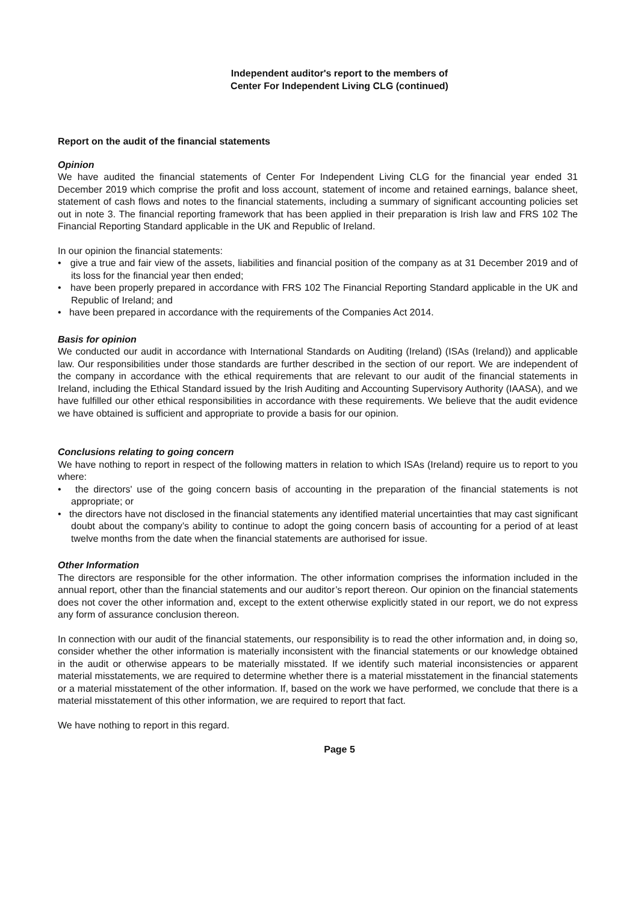Independent auditor's report to the members of
Center For Independent Living CLG (continued)
Report on the audit of the financial statements
Opinion
We have audited the financial statements of Center For Independent Living CLG for the financial year ended 31 December 2019 which comprise the profit and loss account, statement of income and retained earnings, balance sheet, statement of cash flows and notes to the financial statements, including a summary of significant accounting policies set out in note 3. The financial reporting framework that has been applied in their preparation is Irish law and FRS 102 The Financial Reporting Standard applicable in the UK and Republic of Ireland.
In our opinion the financial statements:
• give a true and fair view of the assets, liabilities and financial position of the company as at 31 December 2019 and of its loss for the financial year then ended;
• have been properly prepared in accordance with FRS 102 The Financial Reporting Standard applicable in the UK and Republic of Ireland; and
• have been prepared in accordance with the requirements of the Companies Act 2014.
Basis for opinion
We conducted our audit in accordance with International Standards on Auditing (Ireland) (ISAs (Ireland)) and applicable law. Our responsibilities under those standards are further described in the section of our report. We are independent of the company in accordance with the ethical requirements that are relevant to our audit of the financial statements in Ireland, including the Ethical Standard issued by the Irish Auditing and Accounting Supervisory Authority (IAASA), and we have fulfilled our other ethical responsibilities in accordance with these requirements. We believe that the audit evidence we have obtained is sufficient and appropriate to provide a basis for our opinion.
Conclusions relating to going concern
We have nothing to report in respect of the following matters in relation to which ISAs (Ireland) require us to report to you where:
• the directors' use of the going concern basis of accounting in the preparation of the financial statements is not appropriate; or
• the directors have not disclosed in the financial statements any identified material uncertainties that may cast significant doubt about the company’s ability to continue to adopt the going concern basis of accounting for a period of at least twelve months from the date when the financial statements are authorised for issue.
Other Information
The directors are responsible for the other information. The other information comprises the information included in the annual report, other than the financial statements and our auditor’s report thereon. Our opinion on the financial statements does not cover the other information and, except to the extent otherwise explicitly stated in our report, we do not express any form of assurance conclusion thereon.
In connection with our audit of the financial statements, our responsibility is to read the other information and, in doing so, consider whether the other information is materially inconsistent with the financial statements or our knowledge obtained in the audit or otherwise appears to be materially misstated. If we identify such material inconsistencies or apparent material misstatements, we are required to determine whether there is a material misstatement in the financial statements or a material misstatement of the other information. If, based on the work we have performed, we conclude that there is a material misstatement of this other information, we are required to report that fact.
We have nothing to report in this regard.
Page 5